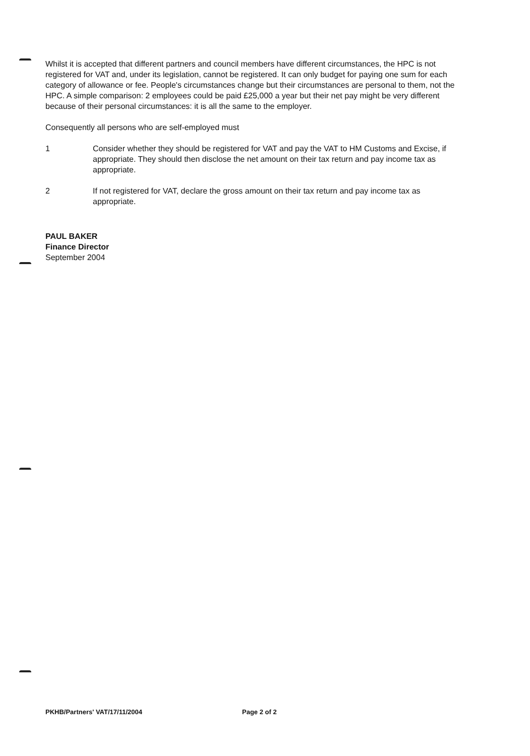Whilst it is accepted that different partners and council members have different circumstances, the HPC is not registered for VAT and, under its legislation, cannot be registered. It can only budget for paying one sum for each category of allowance or fee. People's circumstances change but their circumstances are personal to them, not the HPC. A simple comparison: 2 employees could be paid £25,000 a year but their net pay might be very different because of their personal circumstances: it is all the same to the employer.
Consequently all persons who are self-employed must
1 Consider whether they should be registered for VAT and pay the VAT to HM Customs and Excise, if appropriate. They should then disclose the net amount on their tax return and pay income tax as appropriate.
2 If not registered for VAT, declare the gross amount on their tax return and pay income tax as appropriate.
PAUL BAKER
Finance Director
September 2004
PKHB/Partners' VAT/17/11/2004 Page 2 of 2